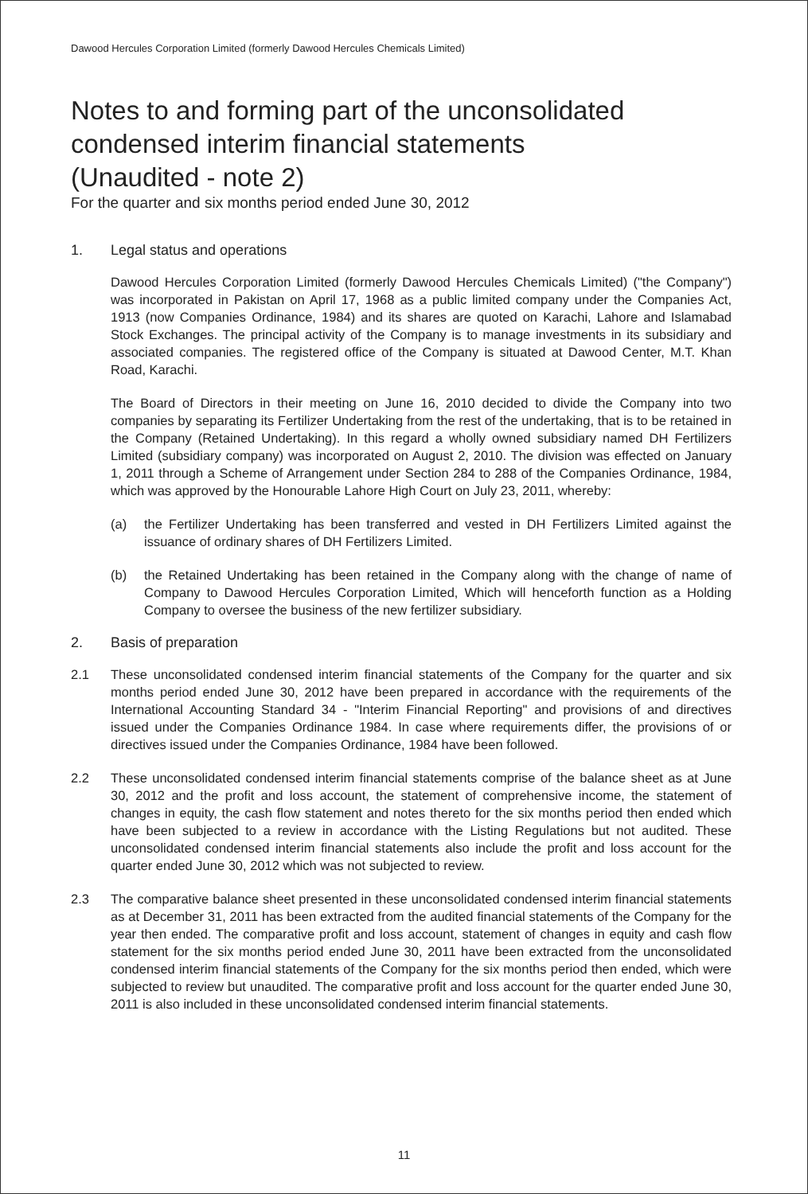Dawood Hercules Corporation Limited (formerly Dawood Hercules Chemicals Limited)
Notes to and forming part of the unconsolidated
condensed interim financial statements
(Unaudited - note 2)
For the quarter and six months period ended June 30, 2012
1. Legal status and operations
Dawood Hercules Corporation Limited (formerly Dawood Hercules Chemicals Limited) ("the Company") was incorporated in Pakistan on April 17, 1968 as a public limited company under the Companies Act, 1913 (now Companies Ordinance, 1984) and its shares are quoted on Karachi, Lahore and Islamabad Stock Exchanges. The principal activity of the Company is to manage investments in its subsidiary and associated companies. The registered office of the Company is situated at Dawood Center, M.T. Khan Road, Karachi.
The Board of Directors in their meeting on June 16, 2010 decided to divide the Company into two companies by separating its Fertilizer Undertaking from the rest of the undertaking, that is to be retained in the Company (Retained Undertaking). In this regard a wholly owned subsidiary named DH Fertilizers Limited (subsidiary company) was incorporated on August 2, 2010. The division was effected on January 1, 2011 through a Scheme of Arrangement under Section 284 to 288 of the Companies Ordinance, 1984, which was approved by the Honourable Lahore High Court on July 23, 2011, whereby:
(a) the Fertilizer Undertaking has been transferred and vested in DH Fertilizers Limited against the issuance of ordinary shares of DH Fertilizers Limited.
(b) the Retained Undertaking has been retained in the Company along with the change of name of Company to Dawood Hercules Corporation Limited, Which will henceforth function as a Holding Company to oversee the business of the new fertilizer subsidiary.
2. Basis of preparation
2.1 These unconsolidated condensed interim financial statements of the Company for the quarter and six months period ended June 30, 2012 have been prepared in accordance with the requirements of the International Accounting Standard 34 - "Interim Financial Reporting" and provisions of and directives issued under the Companies Ordinance 1984. In case where requirements differ, the provisions of or directives issued under the Companies Ordinance, 1984 have been followed.
2.2 These unconsolidated condensed interim financial statements comprise of the balance sheet as at June 30, 2012 and the profit and loss account, the statement of comprehensive income, the statement of changes in equity, the cash flow statement and notes thereto for the six months period then ended which have been subjected to a review in accordance with the Listing Regulations but not audited. These unconsolidated condensed interim financial statements also include the profit and loss account for the quarter ended June 30, 2012 which was not subjected to review.
2.3 The comparative balance sheet presented in these unconsolidated condensed interim financial statements as at December 31, 2011 has been extracted from the audited financial statements of the Company for the year then ended. The comparative profit and loss account, statement of changes in equity and cash flow statement for the six months period ended June 30, 2011 have been extracted from the unconsolidated condensed interim financial statements of the Company for the six months period then ended, which were subjected to review but unaudited. The comparative profit and loss account for the quarter ended June 30, 2011 is also included in these unconsolidated condensed interim financial statements.
11